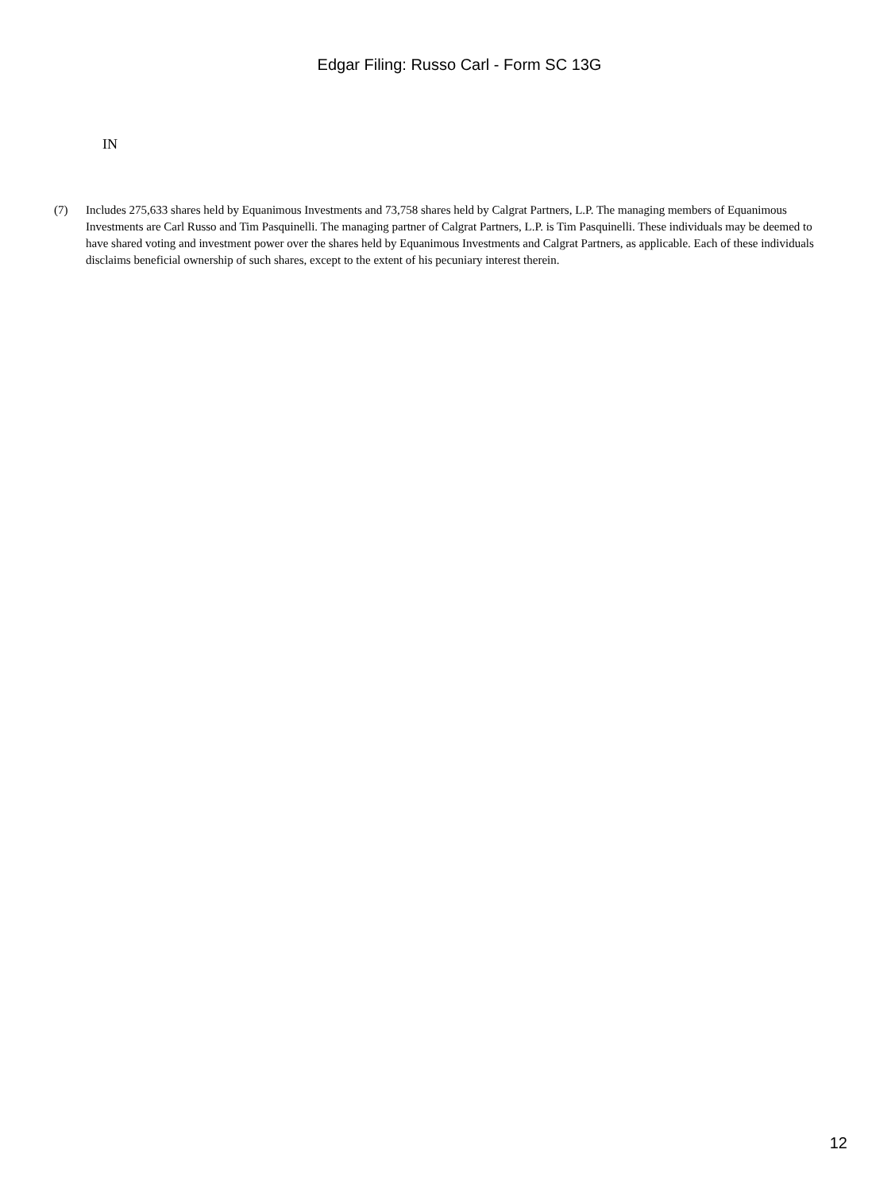Edgar Filing: Russo Carl - Form SC 13G
IN
(7) Includes 275,633 shares held by Equanimous Investments and 73,758 shares held by Calgrat Partners, L.P. The managing members of Equanimous Investments are Carl Russo and Tim Pasquinelli. The managing partner of Calgrat Partners, L.P. is Tim Pasquinelli. These individuals may be deemed to have shared voting and investment power over the shares held by Equanimous Investments and Calgrat Partners, as applicable. Each of these individuals disclaims beneficial ownership of such shares, except to the extent of his pecuniary interest therein.
12